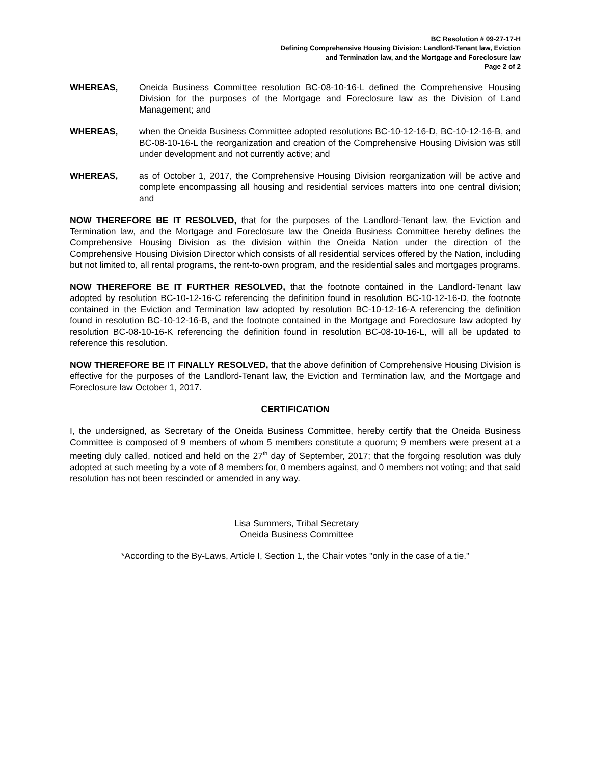BC Resolution # 09-27-17-H
Defining Comprehensive Housing Division: Landlord-Tenant law, Eviction
and Termination law, and the Mortgage and Foreclosure law
Page 2 of 2
WHEREAS, Oneida Business Committee resolution BC-08-10-16-L defined the Comprehensive Housing Division for the purposes of the Mortgage and Foreclosure law as the Division of Land Management; and
WHEREAS, when the Oneida Business Committee adopted resolutions BC-10-12-16-D, BC-10-12-16-B, and BC-08-10-16-L the reorganization and creation of the Comprehensive Housing Division was still under development and not currently active; and
WHEREAS, as of October 1, 2017, the Comprehensive Housing Division reorganization will be active and complete encompassing all housing and residential services matters into one central division; and
NOW THEREFORE BE IT RESOLVED, that for the purposes of the Landlord-Tenant law, the Eviction and Termination law, and the Mortgage and Foreclosure law the Oneida Business Committee hereby defines the Comprehensive Housing Division as the division within the Oneida Nation under the direction of the Comprehensive Housing Division Director which consists of all residential services offered by the Nation, including but not limited to, all rental programs, the rent-to-own program, and the residential sales and mortgages programs.
NOW THEREFORE BE IT FURTHER RESOLVED, that the footnote contained in the Landlord-Tenant law adopted by resolution BC-10-12-16-C referencing the definition found in resolution BC-10-12-16-D, the footnote contained in the Eviction and Termination law adopted by resolution BC-10-12-16-A referencing the definition found in resolution BC-10-12-16-B, and the footnote contained in the Mortgage and Foreclosure law adopted by resolution BC-08-10-16-K referencing the definition found in resolution BC-08-10-16-L, will all be updated to reference this resolution.
NOW THEREFORE BE IT FINALLY RESOLVED, that the above definition of Comprehensive Housing Division is effective for the purposes of the Landlord-Tenant law, the Eviction and Termination law, and the Mortgage and Foreclosure law October 1, 2017.
CERTIFICATION
I, the undersigned, as Secretary of the Oneida Business Committee, hereby certify that the Oneida Business Committee is composed of 9 members of whom 5 members constitute a quorum; 9 members were present at a meeting duly called, noticed and held on the 27<sup>th</sup> day of September, 2017; that the forgoing resolution was duly adopted at such meeting by a vote of 8 members for, 0 members against, and 0 members not voting; and that said resolution has not been rescinded or amended in any way.
Lisa Summers, Tribal Secretary
Oneida Business Committee
*According to the By-Laws, Article I, Section 1, the Chair votes "only in the case of a tie."